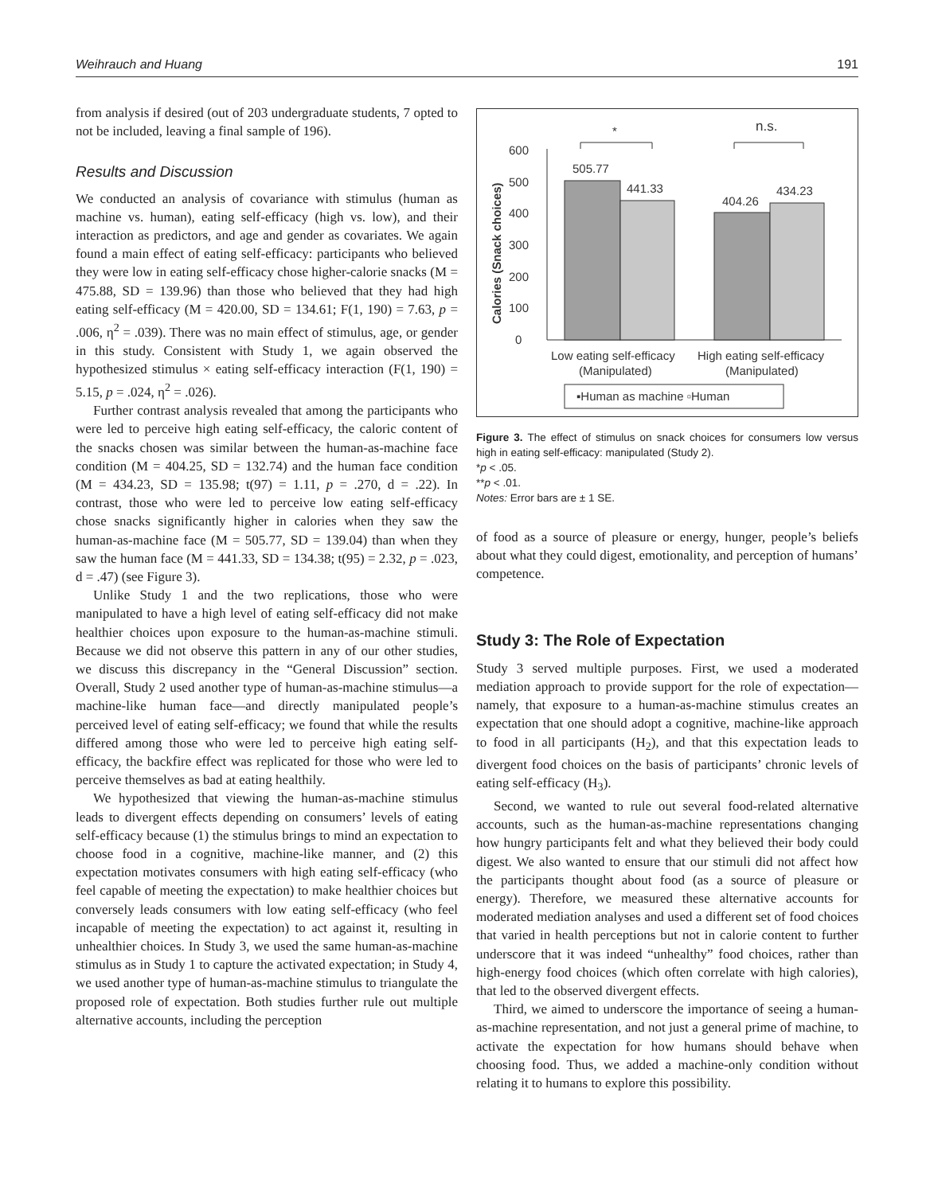Weihrauch and Huang 191
from analysis if desired (out of 203 undergraduate students, 7 opted to not be included, leaving a final sample of 196).
Results and Discussion
We conducted an analysis of covariance with stimulus (human as machine vs. human), eating self-efficacy (high vs. low), and their interaction as predictors, and age and gender as covariates. We again found a main effect of eating self-efficacy: participants who believed they were low in eating self-efficacy chose higher-calorie snacks (M = 475.88, SD = 139.96) than those who believed that they had high eating self-efficacy (M = 420.00, SD = 134.61; F(1, 190) = 7.63, p = .006, η<sup>2</sup> = .039). There was no main effect of stimulus, age, or gender in this study. Consistent with Study 1, we again observed the hypothesized stimulus × eating self-efficacy interaction (F(1, 190) = 5.15, p = .024, η<sup>2</sup> = .026).
Further contrast analysis revealed that among the participants who were led to perceive high eating self-efficacy, the caloric content of the snacks chosen was similar between the human-as-machine face condition (M = 404.25, SD = 132.74) and the human face condition (M = 434.23, SD = 135.98; t(97) = 1.11, p = .270, d = .22). In contrast, those who were led to perceive low eating self-efficacy chose snacks significantly higher in calories when they saw the human-as-machine face (M = 505.77, SD = 139.04) than when they saw the human face (M = 441.33, SD = 134.38; t(95) = 2.32, p = .023, d = .47) (see Figure 3).
Unlike Study 1 and the two replications, those who were manipulated to have a high level of eating self-efficacy did not make healthier choices upon exposure to the human-as-machine stimuli. Because we did not observe this pattern in any of our other studies, we discuss this discrepancy in the “General Discussion” section. Overall, Study 2 used another type of human-as-machine stimulus—a machine-like human face—and directly manipulated people’s perceived level of eating self-efficacy; we found that while the results differed among those who were led to perceive high eating self-efficacy, the backfire effect was replicated for those who were led to perceive themselves as bad at eating healthily.
We hypothesized that viewing the human-as-machine stimulus leads to divergent effects depending on consumers’ levels of eating self-efficacy because (1) the stimulus brings to mind an expectation to choose food in a cognitive, machine-like manner, and (2) this expectation motivates consumers with high eating self-efficacy (who feel capable of meeting the expectation) to make healthier choices but conversely leads consumers with low eating self-efficacy (who feel incapable of meeting the expectation) to act against it, resulting in unhealthier choices. In Study 3, we used the same human-as-machine stimulus as in Study 1 to capture the activated expectation; in Study 4, we used another type of human-as-machine stimulus to triangulate the proposed role of expectation. Both studies further rule out multiple alternative accounts, including the perception
Calories (Snack choices)
0
100
200
300
400
500
600
505.77
441.33
404.26
434.23
*
n.s.
Low eating self-efficacy
(Manipulated)
High eating self-efficacy
(Manipulated)
▪Human as machine ▫Human
Figure 3. The effect of stimulus on snack choices for consumers low versus high in eating self-efficacy: manipulated (Study 2).
*p < .05.
**p < .01.
Notes: Error bars are ± 1 SE.
of food as a source of pleasure or energy, hunger, people’s beliefs about what they could digest, emotionality, and perception of humans’ competence.
Study 3: The Role of Expectation
Study 3 served multiple purposes. First, we used a moderated mediation approach to provide support for the role of expectation—namely, that exposure to a human-as-machine stimulus creates an expectation that one should adopt a cognitive, machine-like approach to food in all participants (H<sub>2</sub>), and that this expectation leads to divergent food choices on the basis of participants’ chronic levels of eating self-efficacy (H<sub>3</sub>).
Second, we wanted to rule out several food-related alternative accounts, such as the human-as-machine representations changing how hungry participants felt and what they believed their body could digest. We also wanted to ensure that our stimuli did not affect how the participants thought about food (as a source of pleasure or energy). Therefore, we measured these alternative accounts for moderated mediation analyses and used a different set of food choices that varied in health perceptions but not in calorie content to further underscore that it was indeed “unhealthy” food choices, rather than high-energy food choices (which often correlate with high calories), that led to the observed divergent effects.
Third, we aimed to underscore the importance of seeing a human-as-machine representation, and not just a general prime of machine, to activate the expectation for how humans should behave when choosing food. Thus, we added a machine-only condition without relating it to humans to explore this possibility.